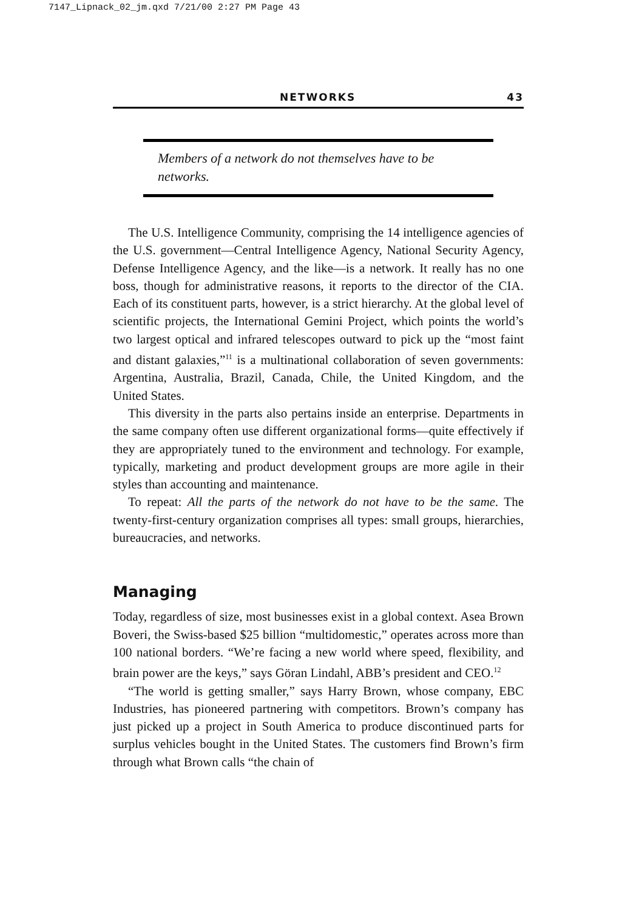7147_Lipnack_02_jm.qxd 7/21/00 2:27 PM Page 43
NETWORKS 43
Members of a network do not themselves have to be networks.
The U.S. Intelligence Community, comprising the 14 intelligence agencies of the U.S. government—Central Intelligence Agency, National Security Agency, Defense Intelligence Agency, and the like—is a network. It really has no one boss, though for administrative reasons, it reports to the director of the CIA. Each of its constituent parts, however, is a strict hierarchy. At the global level of scientific projects, the International Gemini Project, which points the world’s two largest optical and infrared telescopes outward to pick up the “most faint and distant galaxies,”<sup>11</sup> is a multinational collaboration of seven governments: Argentina, Australia, Brazil, Canada, Chile, the United Kingdom, and the United States.
This diversity in the parts also pertains inside an enterprise. Departments in the same company often use different organizational forms—quite effectively if they are appropriately tuned to the environment and technology. For example, typically, marketing and product development groups are more agile in their styles than accounting and maintenance.
To repeat: All the parts of the network do not have to be the same. The twenty-first-century organization comprises all types: small groups, hierarchies, bureaucracies, and networks.
Managing
Today, regardless of size, most businesses exist in a global context. Asea Brown Boveri, the Swiss-based $25 billion “multidomestic,” operates across more than 100 national borders. “We’re facing a new world where speed, flexibility, and brain power are the keys,” says Göran Lindahl, ABB’s president and CEO.<sup>12</sup>
“The world is getting smaller,” says Harry Brown, whose company, EBC Industries, has pioneered partnering with competitors. Brown’s company has just picked up a project in South America to produce discontinued parts for surplus vehicles bought in the United States. The customers find Brown’s firm through what Brown calls “the chain of